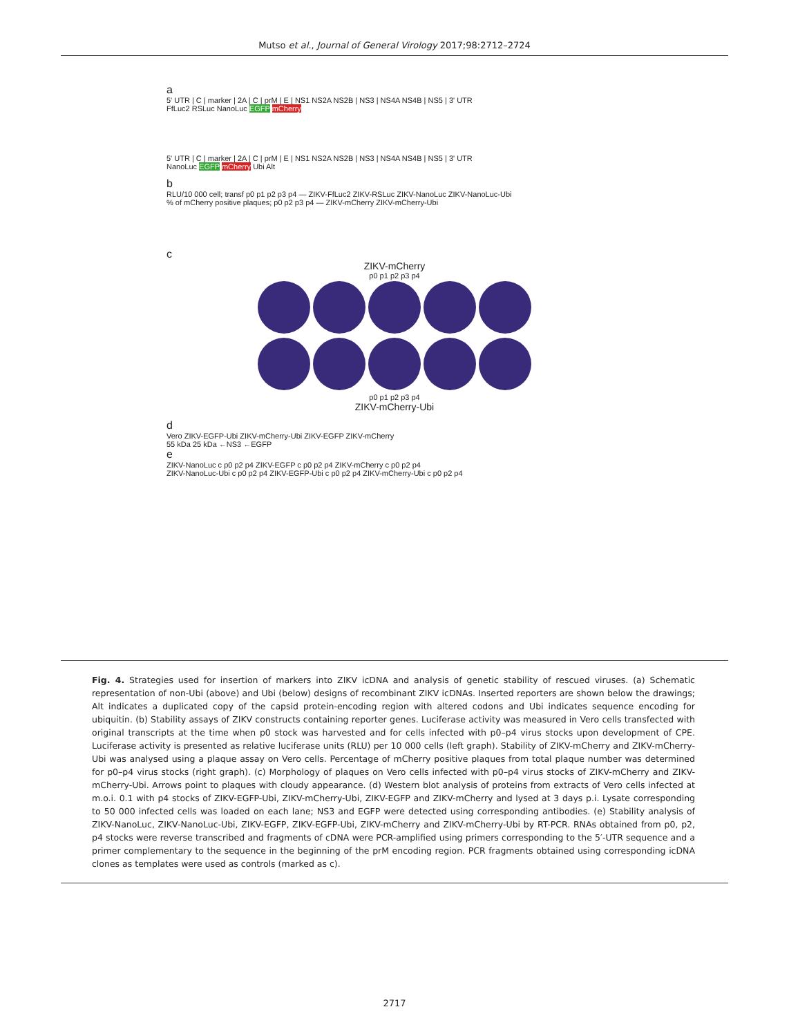Mutso et al., Journal of General Virology 2017;98:2712–2724
a
5' UTR | C | marker | 2A | C | prM | E | NS1 NS2A NS2B | NS3 | NS4A NS4B | NS5 | 3' UTR
FfLuc2 RSLuc NanoLuc EGFP mCherry
5' UTR | C | marker | 2A | C | prM | E | NS1 NS2A NS2B | NS3 | NS4A NS4B | NS5 | 3' UTR
NanoLuc EGFP mCherry Ubi Alt
b
RLU/10 000 cell; transf p0 p1 p2 p3 p4 — ZIKV-FfLuc2 ZIKV-RSLuc ZIKV-NanoLuc ZIKV-NanoLuc-Ubi
% of mCherry positive plaques; p0 p2 p3 p4 — ZIKV-mCherry ZIKV-mCherry-Ubi
c
ZIKV-mCherry
p0 p1 p2 p3 p4
p0 p1 p2 p3 p4
ZIKV-mCherry-Ubi
d
Vero ZIKV-EGFP-Ubi ZIKV-mCherry-Ubi ZIKV-EGFP ZIKV-mCherry
55 kDa 25 kDa ←NS3 ←EGFP
e
ZIKV-NanoLuc c p0 p2 p4 ZIKV-EGFP c p0 p2 p4 ZIKV-mCherry c p0 p2 p4
ZIKV-NanoLuc-Ubi c p0 p2 p4 ZIKV-EGFP-Ubi c p0 p2 p4 ZIKV-mCherry-Ubi c p0 p2 p4
Fig. 4. Strategies used for insertion of markers into ZIKV icDNA and analysis of genetic stability of rescued viruses. (a) Schematic representation of non-Ubi (above) and Ubi (below) designs of recombinant ZIKV icDNAs. Inserted reporters are shown below the drawings; Alt indicates a duplicated copy of the capsid protein-encoding region with altered codons and Ubi indicates sequence encoding for ubiquitin. (b) Stability assays of ZIKV constructs containing reporter genes. Luciferase activity was measured in Vero cells transfected with original transcripts at the time when p0 stock was harvested and for cells infected with p0–p4 virus stocks upon development of CPE. Luciferase activity is presented as relative luciferase units (RLU) per 10 000 cells (left graph). Stability of ZIKV-mCherry and ZIKV-mCherry-Ubi was analysed using a plaque assay on Vero cells. Percentage of mCherry positive plaques from total plaque number was determined for p0–p4 virus stocks (right graph). (c) Morphology of plaques on Vero cells infected with p0–p4 virus stocks of ZIKV-mCherry and ZIKV-mCherry-Ubi. Arrows point to plaques with cloudy appearance. (d) Western blot analysis of proteins from extracts of Vero cells infected at m.o.i. 0.1 with p4 stocks of ZIKV-EGFP-Ubi, ZIKV-mCherry-Ubi, ZIKV-EGFP and ZIKV-mCherry and lysed at 3 days p.i. Lysate corresponding to 50 000 infected cells was loaded on each lane; NS3 and EGFP were detected using corresponding antibodies. (e) Stability analysis of ZIKV-NanoLuc, ZIKV-NanoLuc-Ubi, ZIKV-EGFP, ZIKV-EGFP-Ubi, ZIKV-mCherry and ZIKV-mCherry-Ubi by RT-PCR. RNAs obtained from p0, p2, p4 stocks were reverse transcribed and fragments of cDNA were PCR-amplified using primers corresponding to the 5′-UTR sequence and a primer complementary to the sequence in the beginning of the prM encoding region. PCR fragments obtained using corresponding icDNA clones as templates were used as controls (marked as c).
2717